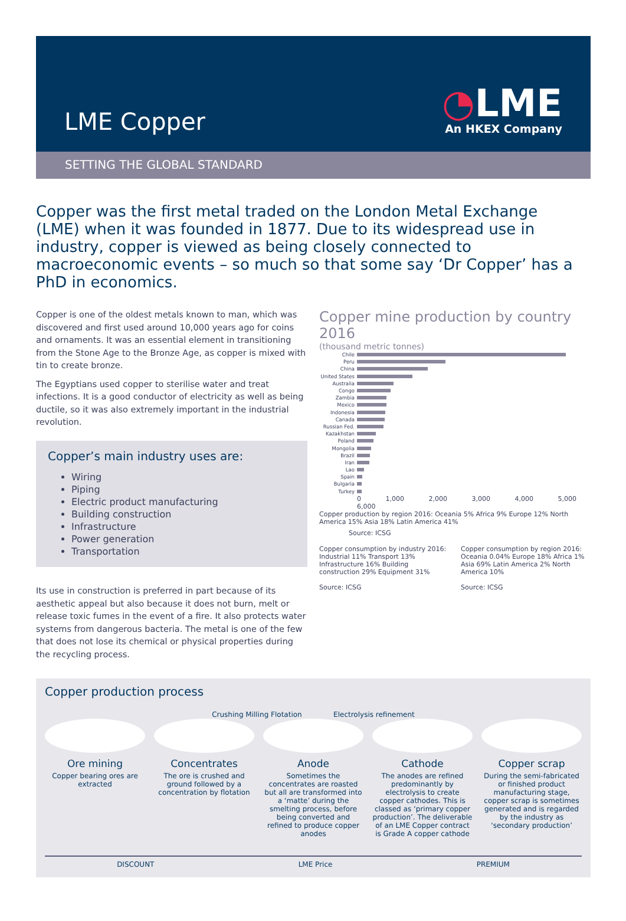LME Copper
◔LME
An HKEX Company
SETTING THE GLOBAL STANDARD
Copper was the first metal traded on the London Metal Exchange (LME) when it was founded in 1877. Due to its widespread use in industry, copper is viewed as being closely connected to macroeconomic events – so much so that some say ‘Dr Copper’ has a PhD in economics.
Copper is one of the oldest metals known to man, which was discovered and first used around 10,000 years ago for coins and ornaments. It was an essential element in transitioning from the Stone Age to the Bronze Age, as copper is mixed with tin to create bronze.
The Egyptians used copper to sterilise water and treat infections. It is a good conductor of electricity as well as being ductile, so it was also extremely important in the industrial revolution.
Copper’s main industry uses are:
Wiring
Piping
Electric product manufacturing
Building construction
Infrastructure
Power generation
Transportation
Its use in construction is preferred in part because of its aesthetic appeal but also because it does not burn, melt or release toxic fumes in the event of a fire. It also protects water systems from dangerous bacteria. The metal is one of the few that does not lose its chemical or physical properties during the recycling process.
Copper mine production by country 2016
(thousand metric tonnes)
Chile
Peru
China
United States
Australia
Congo
Zambia
Mexico
Indonesia
Canada
Russian Fed.
Kazakhstan
Poland
Mongolia
Brazil
Iran
Lao
Spain
Bulgaria
Turkey
0 1,000 2,000 3,000 4,000 5,000 6,000
Copper production by region 2016: Oceania 5% Africa 9% Europe 12% North America 15% Asia 18% Latin America 41%
Source: ICSG
Copper consumption by industry 2016: Industrial 11% Transport 13% Infrastructure 16% Building construction 29% Equipment 31%
Source: ICSG
Copper consumption by region 2016: Oceania 0.04% Europe 18% Africa 1% Asia 69% Latin America 2% North America 10%
Source: ICSG
Copper production process
Crushing Milling Flotation Electrolysis refinement
Ore mining
Copper bearing ores are extracted
Concentrates
The ore is crushed and ground followed by a concentration by flotation
Anode
Sometimes the concentrates are roasted but all are transformed into a ‘matte’ during the smelting process, before being converted and refined to produce copper anodes
Cathode
The anodes are refined predominantly by electrolysis to create copper cathodes. This is classed as ‘primary copper production’. The deliverable of an LME Copper contract is Grade A copper cathode
Copper scrap
During the semi-fabricated or finished product manufacturing stage, copper scrap is sometimes generated and is regarded by the industry as ‘secondary production’
DISCOUNT LME Price PREMIUM